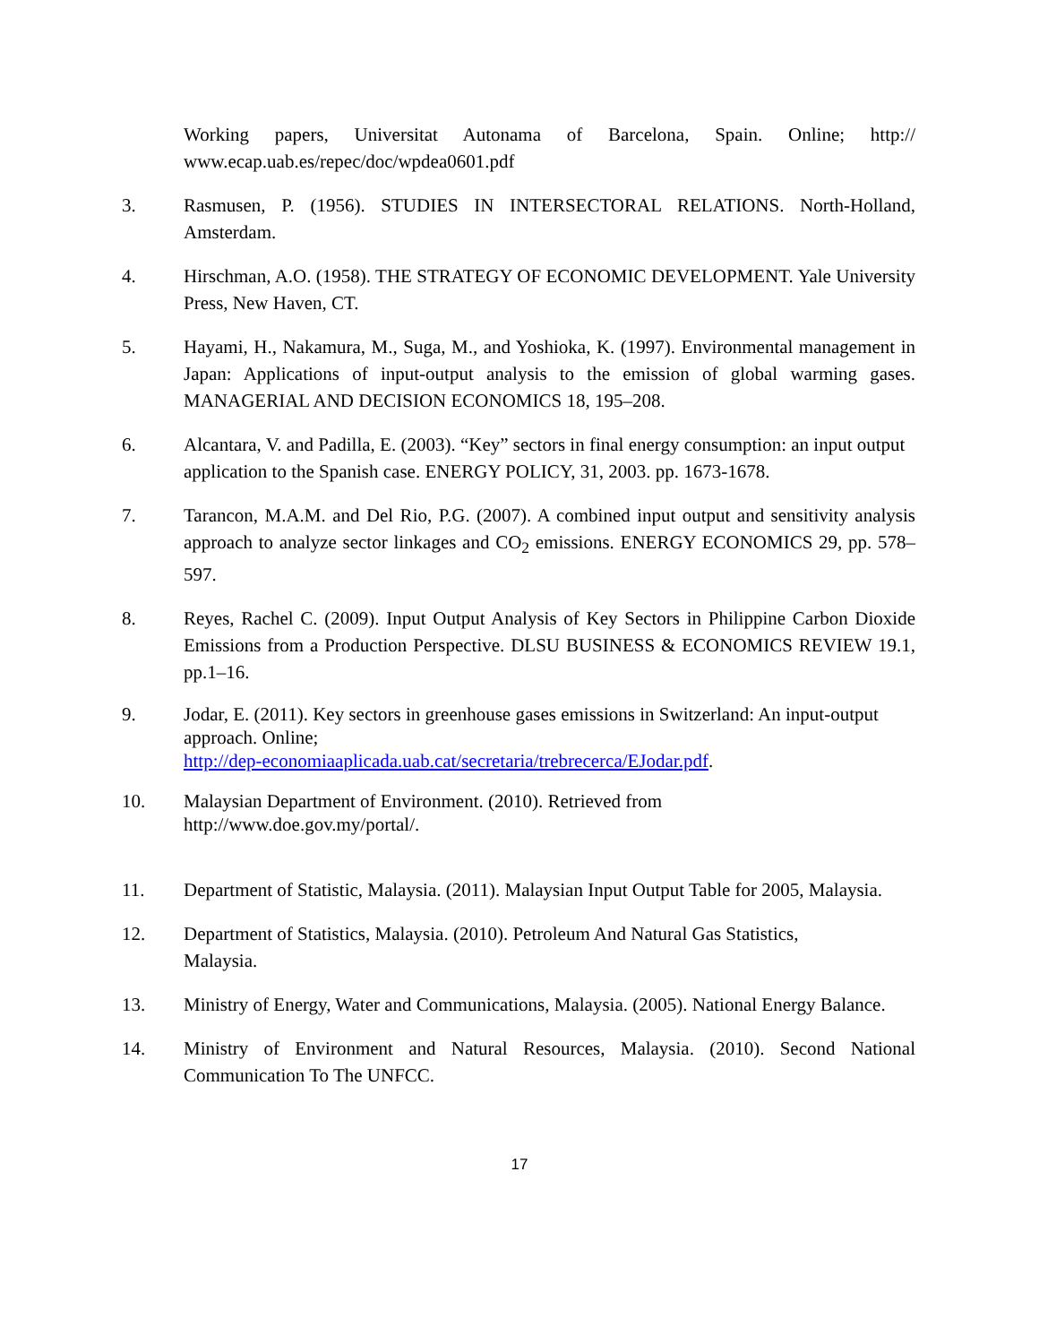Working papers, Universitat Autonama of Barcelona, Spain. Online; http:// www.ecap.uab.es/repec/doc/wpdea0601.pdf
3. Rasmusen, P. (1956). STUDIES IN INTERSECTORAL RELATIONS. North-Holland, Amsterdam.
4. Hirschman, A.O. (1958). THE STRATEGY OF ECONOMIC DEVELOPMENT. Yale University Press, New Haven, CT.
5. Hayami, H., Nakamura, M., Suga, M., and Yoshioka, K. (1997). Environmental management in Japan: Applications of input-output analysis to the emission of global warming gases. MANAGERIAL AND DECISION ECONOMICS 18, 195–208.
6. Alcantara, V. and Padilla, E. (2003). “Key” sectors in final energy consumption: an input output application to the Spanish case. ENERGY POLICY, 31, 2003. pp. 1673-1678.
7. Tarancon, M.A.M. and Del Rio, P.G. (2007). A combined input output and sensitivity analysis approach to analyze sector linkages and CO<sub>2</sub> emissions. ENERGY ECONOMICS 29, pp. 578–597.
8. Reyes, Rachel C. (2009). Input Output Analysis of Key Sectors in Philippine Carbon Dioxide Emissions from a Production Perspective. DLSU BUSINESS & ECONOMICS REVIEW 19.1, pp.1–16.
9. Jodar, E. (2011). Key sectors in greenhouse gases emissions in Switzerland: An input-output approach. Online;
http://dep-economiaaplicada.uab.cat/secretaria/trebrecerca/EJodar.pdf.
10. Malaysian Department of Environment. (2010). Retrieved from
http://www.doe.gov.my/portal/.
11. Department of Statistic, Malaysia. (2011). Malaysian Input Output Table for 2005, Malaysia.
12. Department of Statistics, Malaysia. (2010). Petroleum And Natural Gas Statistics,
Malaysia.
13. Ministry of Energy, Water and Communications, Malaysia. (2005). National Energy Balance.
14. Ministry of Environment and Natural Resources, Malaysia. (2010). Second National Communication To The UNFCC.
17